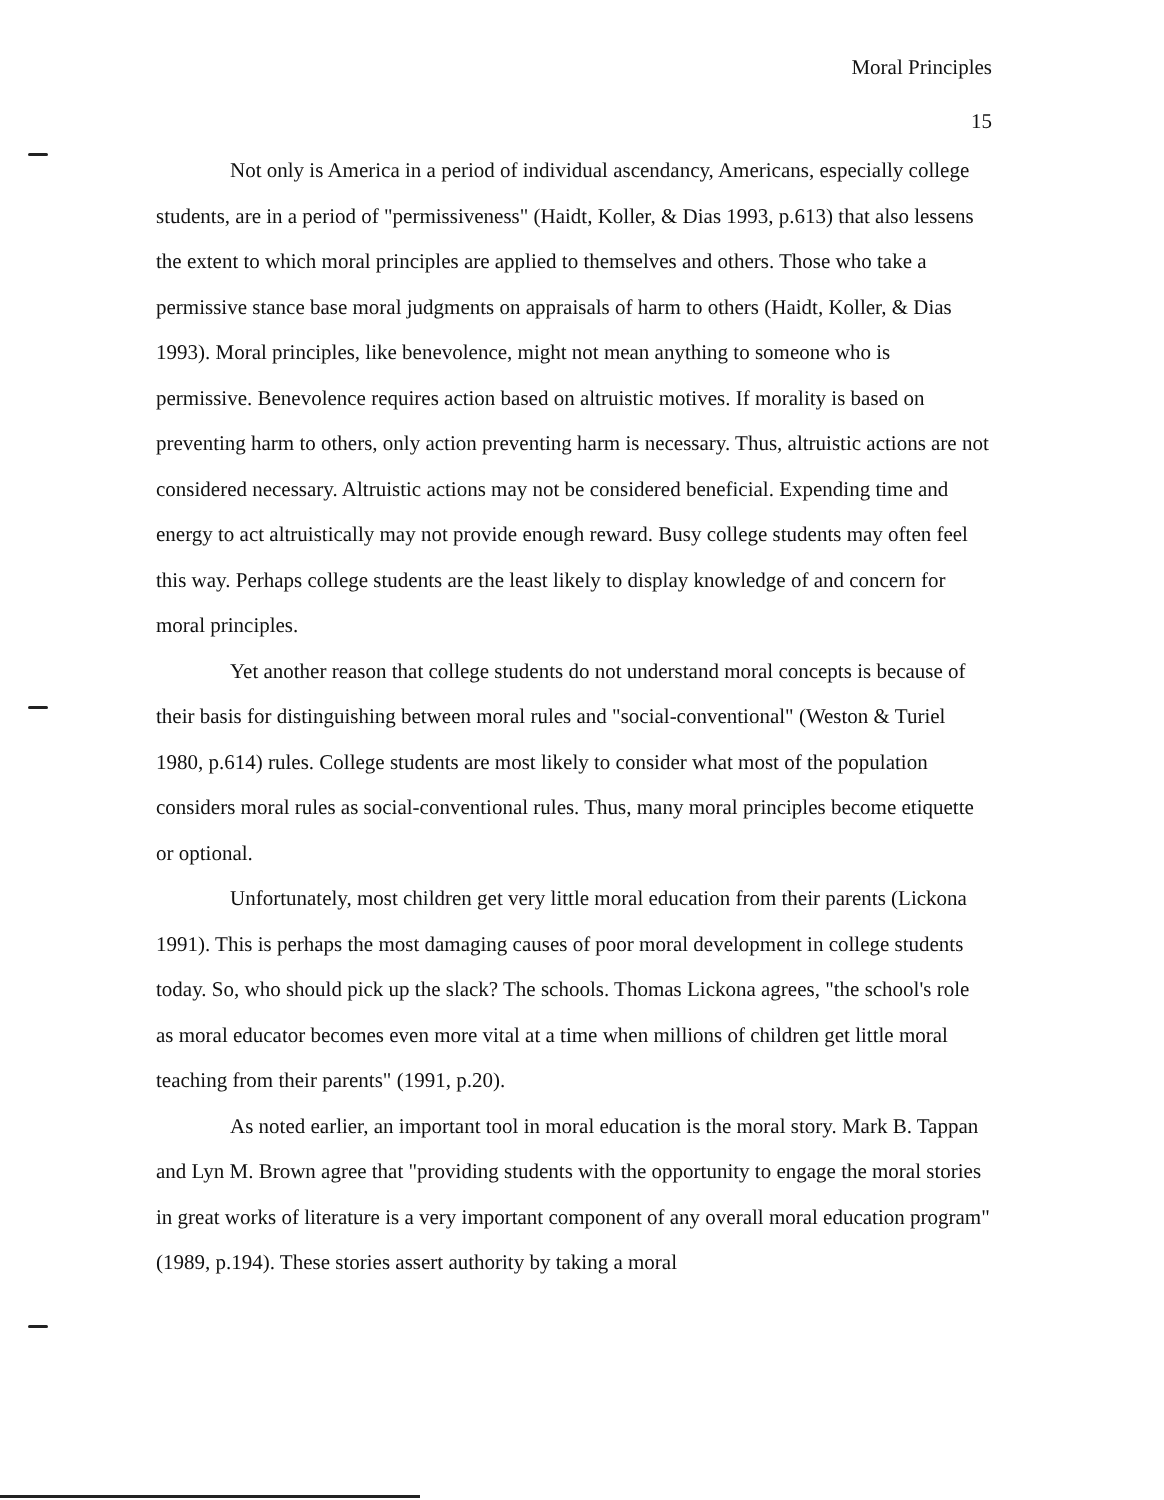Moral Principles
15
Not only is America in a period of individual ascendancy, Americans, especially college students, are in a period of "permissiveness" (Haidt, Koller, & Dias 1993, p.613) that also lessens the extent to which moral principles are applied to themselves and others. Those who take a permissive stance base moral judgments on appraisals of harm to others (Haidt, Koller, & Dias 1993). Moral principles, like benevolence, might not mean anything to someone who is permissive. Benevolence requires action based on altruistic motives. If morality is based on preventing harm to others, only action preventing harm is necessary. Thus, altruistic actions are not considered necessary. Altruistic actions may not be considered beneficial. Expending time and energy to act altruistically may not provide enough reward. Busy college students may often feel this way. Perhaps college students are the least likely to display knowledge of and concern for moral principles.
Yet another reason that college students do not understand moral concepts is because of their basis for distinguishing between moral rules and "social-conventional" (Weston & Turiel 1980, p.614) rules. College students are most likely to consider what most of the population considers moral rules as social-conventional rules. Thus, many moral principles become etiquette or optional.
Unfortunately, most children get very little moral education from their parents (Lickona 1991). This is perhaps the most damaging causes of poor moral development in college students today. So, who should pick up the slack? The schools. Thomas Lickona agrees, "the school's role as moral educator becomes even more vital at a time when millions of children get little moral teaching from their parents" (1991, p.20).
As noted earlier, an important tool in moral education is the moral story. Mark B. Tappan and Lyn M. Brown agree that "providing students with the opportunity to engage the moral stories in great works of literature is a very important component of any overall moral education program" (1989, p.194). These stories assert authority by taking a moral